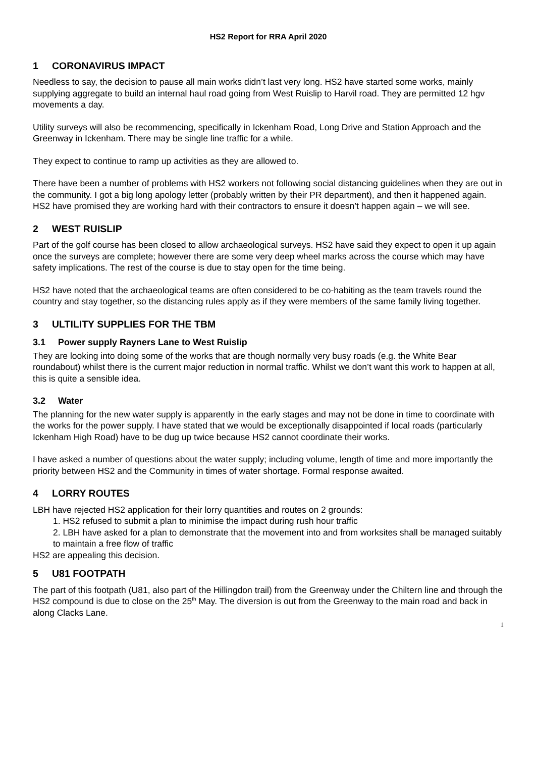HS2 Report for RRA April 2020
1 CORONAVIRUS IMPACT
Needless to say, the decision to pause all main works didn’t last very long. HS2 have started some works, mainly supplying aggregate to build an internal haul road going from West Ruislip to Harvil road. They are permitted 12 hgv movements a day.
Utility surveys will also be recommencing, specifically in Ickenham Road, Long Drive and Station Approach and the Greenway in Ickenham. There may be single line traffic for a while.
They expect to continue to ramp up activities as they are allowed to.
There have been a number of problems with HS2 workers not following social distancing guidelines when they are out in the community. I got a big long apology letter (probably written by their PR department), and then it happened again. HS2 have promised they are working hard with their contractors to ensure it doesn’t happen again – we will see.
2 WEST RUISLIP
Part of the golf course has been closed to allow archaeological surveys. HS2 have said they expect to open it up again once the surveys are complete; however there are some very deep wheel marks across the course which may have safety implications. The rest of the course is due to stay open for the time being.
HS2 have noted that the archaeological teams are often considered to be co-habiting as the team travels round the country and stay together, so the distancing rules apply as if they were members of the same family living together.
3 ULTILITY SUPPLIES FOR THE TBM
3.1 Power supply Rayners Lane to West Ruislip
They are looking into doing some of the works that are though normally very busy roads (e.g. the White Bear roundabout) whilst there is the current major reduction in normal traffic. Whilst we don’t want this work to happen at all, this is quite a sensible idea.
3.2 Water
The planning for the new water supply is apparently in the early stages and may not be done in time to coordinate with the works for the power supply. I have stated that we would be exceptionally disappointed if local roads (particularly Ickenham High Road) have to be dug up twice because HS2 cannot coordinate their works.
I have asked a number of questions about the water supply; including volume, length of time and more importantly the priority between HS2 and the Community in times of water shortage. Formal response awaited.
4 LORRY ROUTES
LBH have rejected HS2 application for their lorry quantities and routes on 2 grounds:
1. HS2 refused to submit a plan to minimise the impact during rush hour traffic
2. LBH have asked for a plan to demonstrate that the movement into and from worksites shall be managed suitably to maintain a free flow of traffic
HS2 are appealing this decision.
5 U81 FOOTPATH
The part of this footpath (U81, also part of the Hillingdon trail) from the Greenway under the Chiltern line and through the HS2 compound is due to close on the 25<sup>th</sup> May. The diversion is out from the Greenway to the main road and back in along Clacks Lane.
1